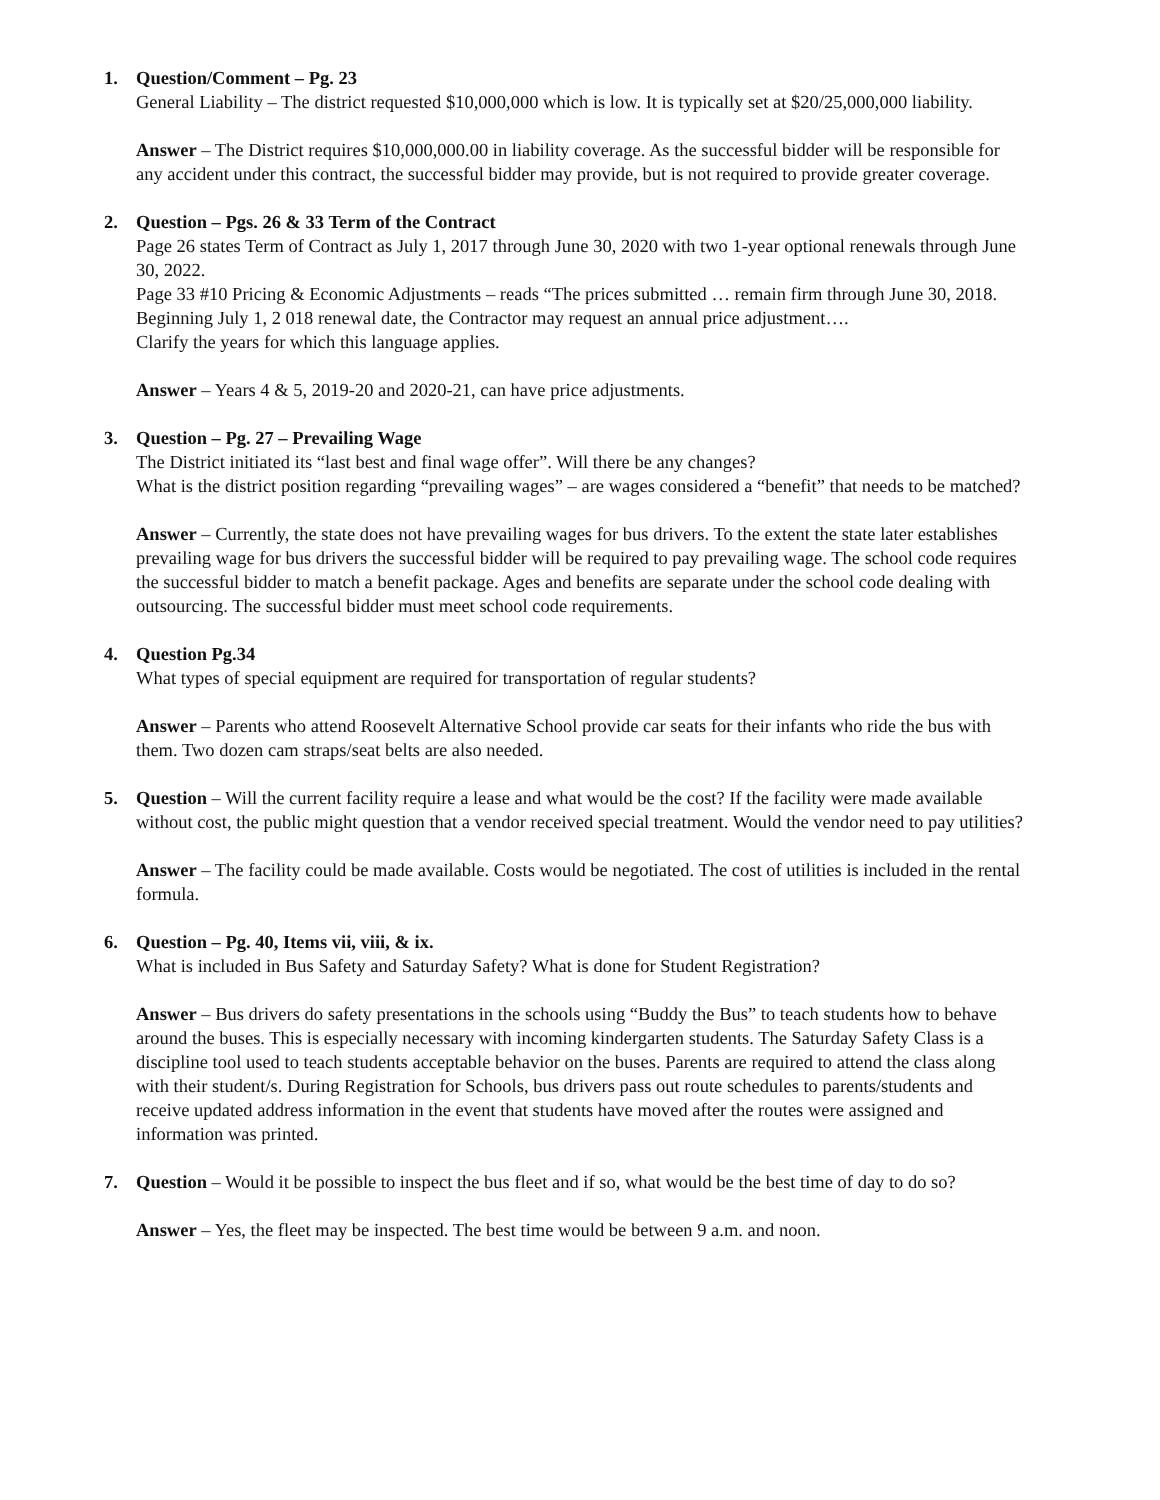1. Question/Comment – Pg. 23
General Liability – The district requested $10,000,000 which is low. It is typically set at $20/25,000,000 liability.
Answer – The District requires $10,000,000.00 in liability coverage. As the successful bidder will be responsible for any accident under this contract, the successful bidder may provide, but is not required to provide greater coverage.
2. Question – Pgs. 26 & 33 Term of the Contract
Page 26 states Term of Contract as July 1, 2017 through June 30, 2020 with two 1-year optional renewals through June 30, 2022.
Page 33 #10 Pricing & Economic Adjustments – reads “The prices submitted … remain firm through June 30, 2018. Beginning July 1, 2 018 renewal date, the Contractor may request an annual price adjustment….
Clarify the years for which this language applies.
Answer – Years 4 & 5, 2019-20 and 2020-21, can have price adjustments.
3. Question – Pg. 27 – Prevailing Wage
The District initiated its “last best and final wage offer”. Will there be any changes?
What is the district position regarding “prevailing wages” – are wages considered a “benefit” that needs to be matched?
Answer – Currently, the state does not have prevailing wages for bus drivers. To the extent the state later establishes prevailing wage for bus drivers the successful bidder will be required to pay prevailing wage. The school code requires the successful bidder to match a benefit package. Ages and benefits are separate under the school code dealing with outsourcing. The successful bidder must meet school code requirements.
4. Question Pg.34
What types of special equipment are required for transportation of regular students?
Answer – Parents who attend Roosevelt Alternative School provide car seats for their infants who ride the bus with them. Two dozen cam straps/seat belts are also needed.
5. Question – Will the current facility require a lease and what would be the cost? If the facility were made available without cost, the public might question that a vendor received special treatment. Would the vendor need to pay utilities?
Answer – The facility could be made available. Costs would be negotiated. The cost of utilities is included in the rental formula.
6. Question – Pg. 40, Items vii, viii, & ix.
What is included in Bus Safety and Saturday Safety? What is done for Student Registration?
Answer – Bus drivers do safety presentations in the schools using “Buddy the Bus” to teach students how to behave around the buses. This is especially necessary with incoming kindergarten students. The Saturday Safety Class is a discipline tool used to teach students acceptable behavior on the buses. Parents are required to attend the class along with their student/s. During Registration for Schools, bus drivers pass out route schedules to parents/students and receive updated address information in the event that students have moved after the routes were assigned and information was printed.
7. Question – Would it be possible to inspect the bus fleet and if so, what would be the best time of day to do so?
Answer – Yes, the fleet may be inspected. The best time would be between 9 a.m. and noon.